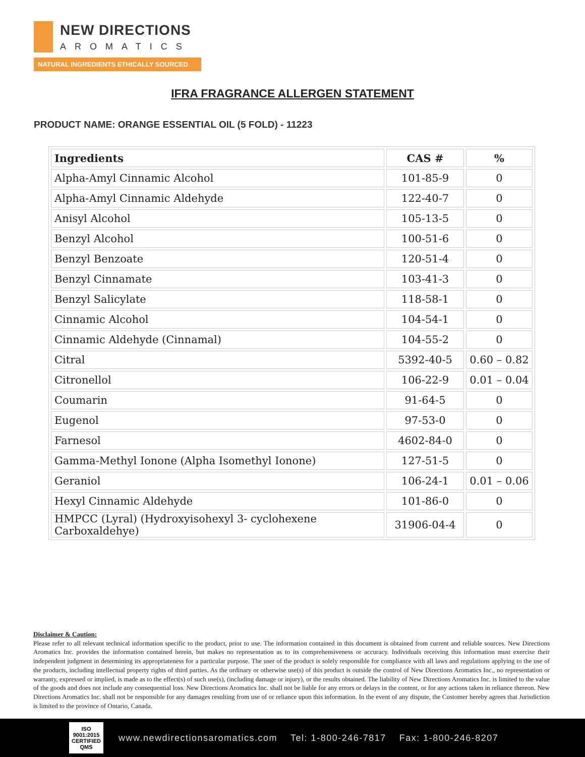NEW DIRECTIONS
AROMATICS
NATURAL INGREDIENTS ETHICALLY SOURCED
IFRA FRAGRANCE ALLERGEN STATEMENT
PRODUCT NAME: ORANGE ESSENTIAL OIL (5 FOLD) - 11223
| Ingredients | CAS # | % |
| --- | --- | --- |
| Alpha-Amyl Cinnamic Alcohol | 101-85-9 | 0 |
| Alpha-Amyl Cinnamic Aldehyde | 122-40-7 | 0 |
| Anisyl Alcohol | 105-13-5 | 0 |
| Benzyl Alcohol | 100-51-6 | 0 |
| Benzyl Benzoate | 120-51-4 | 0 |
| Benzyl Cinnamate | 103-41-3 | 0 |
| Benzyl Salicylate | 118-58-1 | 0 |
| Cinnamic Alcohol | 104-54-1 | 0 |
| Cinnamic Aldehyde (Cinnamal) | 104-55-2 | 0 |
| Citral | 5392-40-5 | 0.60 – 0.82 |
| Citronellol | 106-22-9 | 0.01 – 0.04 |
| Coumarin | 91-64-5 | 0 |
| Eugenol | 97-53-0 | 0 |
| Farnesol | 4602-84-0 | 0 |
| Gamma-Methyl Ionone (Alpha Isomethyl Ionone) | 127-51-5 | 0 |
| Geraniol | 106-24-1 | 0.01 – 0.06 |
| Hexyl Cinnamic Aldehyde | 101-86-0 | 0 |
| HMPCC (Lyral) (Hydroxyisohexyl 3- cyclohexene Carboxaldehye) | 31906-04-4 | 0 |
Disclaimer & Caution:
Please refer to all relevant technical information specific to the product, prior to use. The information contained in this document is obtained from current and reliable sources. New Directions Aromatics Inc. provides the information contained herein, but makes no representation as to its comprehensiveness or accuracy. Individuals receiving this information must exercise their independent judgment in determining its appropriateness for a particular purpose. The user of the product is solely responsible for compliance with all laws and regulations applying to the use of the products, including intellectual property rights of third parties. As the ordinary or otherwise use(s) of this product is outside the control of New Directions Aromatics Inc., no representation or warranty, expressed or implied, is made as to the effect(s) of such use(s), (including damage or injury), or the results obtained. The liability of New Directions Aromatics Inc. is limited to the value of the goods and does not include any consequential loss. New Directions Aromatics Inc. shall not be liable for any errors or delays in the content, or for any actions taken in reliance thereon. New Directions Aromatics Inc. shall not be responsible for any damages resulting from use of or reliance upon this information. In the event of any dispute, the Customer hereby agrees that Jurisdiction is limited to the province of Ontario, Canada.
ISO
9001:2015
CERTIFIED QMS
www.newdirectionsaromatics.com Tel: 1-800-246-7817 Fax: 1-800-246-8207